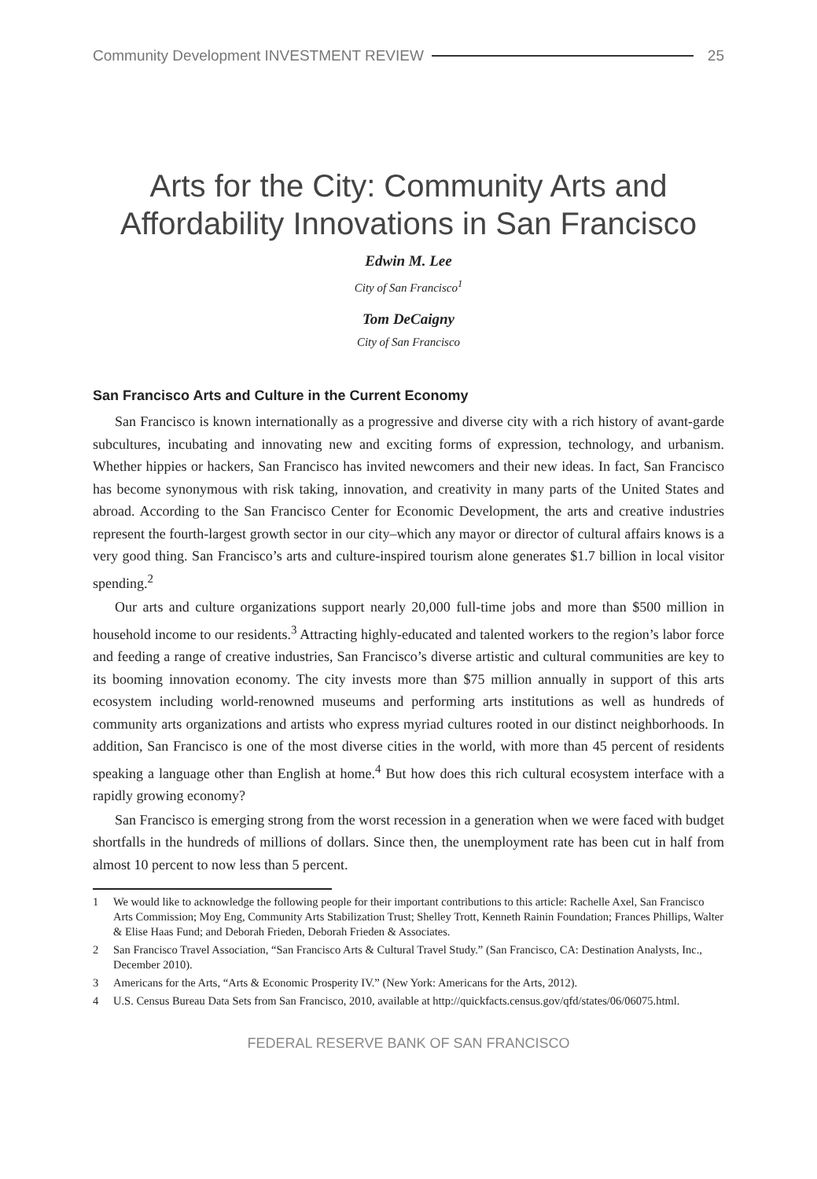Community Development INVESTMENT REVIEW 25
Arts for the City: Community Arts and
Affordability Innovations in San Francisco
Edwin M. Lee
City of San Francisco<sup>1</sup>
Tom DeCaigny
City of San Francisco
San Francisco Arts and Culture in the Current Economy
San Francisco is known internationally as a progressive and diverse city with a rich history of avant-garde subcultures, incubating and innovating new and exciting forms of expression, technology, and urbanism. Whether hippies or hackers, San Francisco has invited newcomers and their new ideas. In fact, San Francisco has become synonymous with risk taking, innovation, and creativity in many parts of the United States and abroad. According to the San Francisco Center for Economic Development, the arts and creative industries represent the fourth-largest growth sector in our city–which any mayor or director of cultural affairs knows is a very good thing. San Francisco’s arts and culture-inspired tourism alone generates $1.7 billion in local visitor spending.<sup>2</sup>
Our arts and culture organizations support nearly 20,000 full-time jobs and more than $500 million in household income to our residents.<sup>3</sup> Attracting highly-educated and talented workers to the region’s labor force and feeding a range of creative industries, San Francisco’s diverse artistic and cultural communities are key to its booming innovation economy. The city invests more than $75 million annually in support of this arts ecosystem including world-renowned museums and performing arts institutions as well as hundreds of community arts organizations and artists who express myriad cultures rooted in our distinct neighborhoods. In addition, San Francisco is one of the most diverse cities in the world, with more than 45 percent of residents speaking a language other than English at home.<sup>4</sup> But how does this rich cultural ecosystem interface with a rapidly growing economy?
San Francisco is emerging strong from the worst recession in a generation when we were faced with budget shortfalls in the hundreds of millions of dollars. Since then, the unemployment rate has been cut in half from almost 10 percent to now less than 5 percent.
1 We would like to acknowledge the following people for their important contributions to this article: Rachelle Axel, San Francisco Arts Commission; Moy Eng, Community Arts Stabilization Trust; Shelley Trott, Kenneth Rainin Foundation; Frances Phillips, Walter & Elise Haas Fund; and Deborah Frieden, Deborah Frieden & Associates.
2 San Francisco Travel Association, “San Francisco Arts & Cultural Travel Study.” (San Francisco, CA: Destination Analysts, Inc., December 2010).
3 Americans for the Arts, “Arts & Economic Prosperity IV.” (New York: Americans for the Arts, 2012).
4 U.S. Census Bureau Data Sets from San Francisco, 2010, available at http://quickfacts.census.gov/qfd/states/06/06075.html.
FEDERAL RESERVE BANK OF SAN FRANCISCO